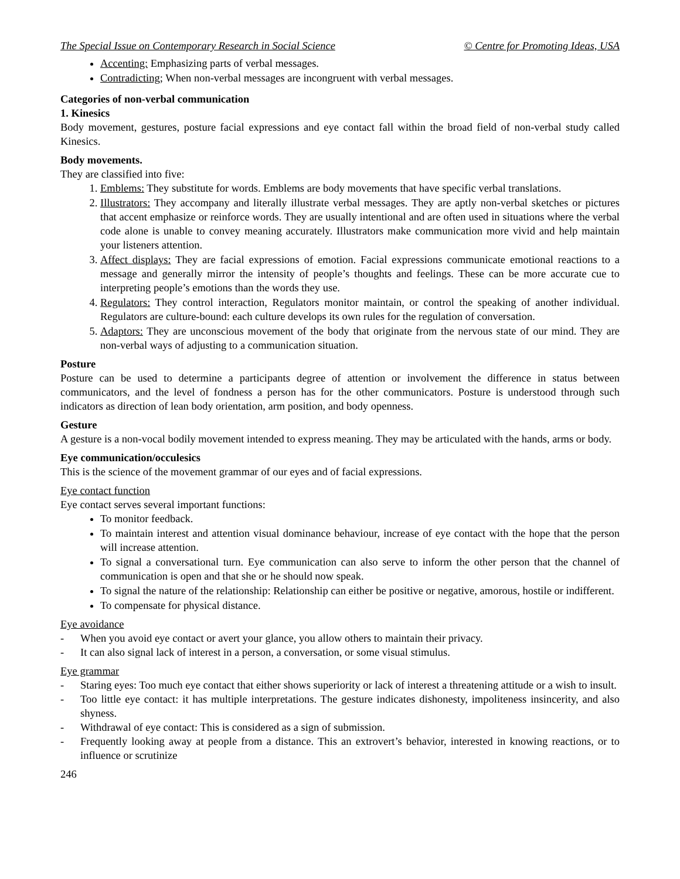The Special Issue on Contemporary Research in Social Science © Centre for Promoting Ideas, USA
Accenting: Emphasizing parts of verbal messages.
Contradicting; When non-verbal messages are incongruent with verbal messages.
Categories of non-verbal communication
1. Kinesics
Body movement, gestures, posture facial expressions and eye contact fall within the broad field of non-verbal study called Kinesics.
Body movements.
They are classified into five:
1. Emblems: They substitute for words. Emblems are body movements that have specific verbal translations.
2. Illustrators: They accompany and literally illustrate verbal messages. They are aptly non-verbal sketches or pictures that accent emphasize or reinforce words. They are usually intentional and are often used in situations where the verbal code alone is unable to convey meaning accurately. Illustrators make communication more vivid and help maintain your listeners attention.
3. Affect displays: They are facial expressions of emotion. Facial expressions communicate emotional reactions to a message and generally mirror the intensity of people’s thoughts and feelings. These can be more accurate cue to interpreting people’s emotions than the words they use.
4. Regulators: They control interaction, Regulators monitor maintain, or control the speaking of another individual. Regulators are culture-bound: each culture develops its own rules for the regulation of conversation.
5. Adaptors: They are unconscious movement of the body that originate from the nervous state of our mind. They are non-verbal ways of adjusting to a communication situation.
Posture
Posture can be used to determine a participants degree of attention or involvement the difference in status between communicators, and the level of fondness a person has for the other communicators. Posture is understood through such indicators as direction of lean body orientation, arm position, and body openness.
Gesture
A gesture is a non-vocal bodily movement intended to express meaning. They may be articulated with the hands, arms or body.
Eye communication/occulesics
This is the science of the movement grammar of our eyes and of facial expressions.
Eye contact function
Eye contact serves several important functions:
To monitor feedback.
To maintain interest and attention visual dominance behaviour, increase of eye contact with the hope that the person will increase attention.
To signal a conversational turn. Eye communication can also serve to inform the other person that the channel of communication is open and that she or he should now speak.
To signal the nature of the relationship: Relationship can either be positive or negative, amorous, hostile or indifferent.
To compensate for physical distance.
Eye avoidance
- When you avoid eye contact or avert your glance, you allow others to maintain their privacy.
- It can also signal lack of interest in a person, a conversation, or some visual stimulus.
Eye grammar
- Staring eyes: Too much eye contact that either shows superiority or lack of interest a threatening attitude or a wish to insult.
- Too little eye contact: it has multiple interpretations. The gesture indicates dishonesty, impoliteness insincerity, and also shyness.
- Withdrawal of eye contact: This is considered as a sign of submission.
- Frequently looking away at people from a distance. This an extrovert’s behavior, interested in knowing reactions, or to influence or scrutinize
246